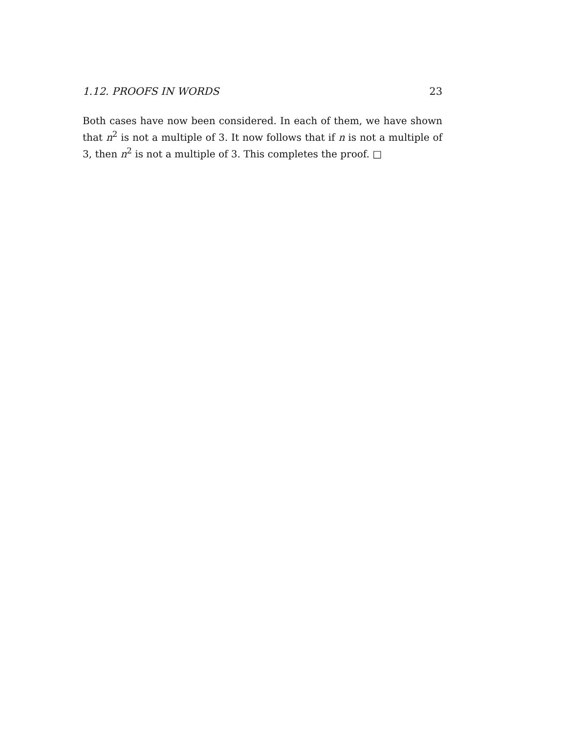1.12. PROOFS IN WORDS 23
Both cases have now been considered. In each of them, we have shown that n<sup>2</sup> is not a multiple of 3. It now follows that if n is not a multiple of 3, then n<sup>2</sup> is not a multiple of 3. This completes the proof. □